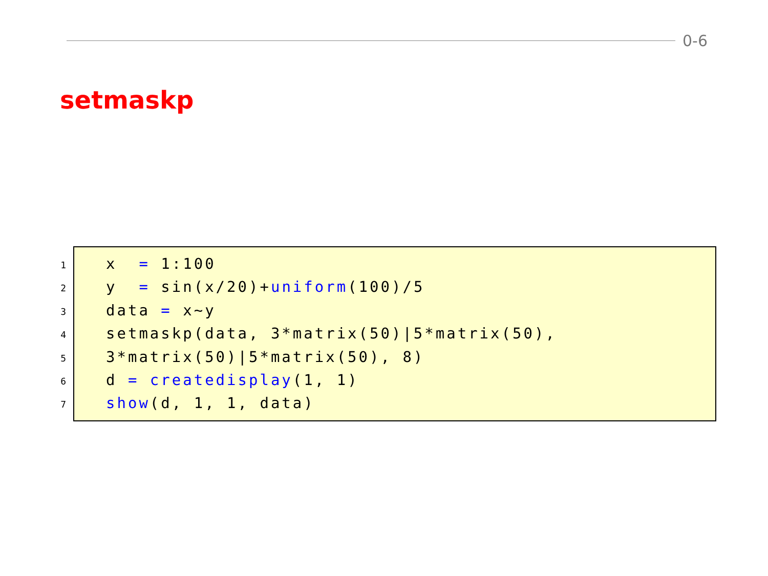0-6
setmaskp
1
2
3
4
5
6
7
x = 1:100
y = sin(x/20)+uniform(100)/5
data = x~y
setmaskp(data, 3*matrix(50)|5*matrix(50),
3*matrix(50)|5*matrix(50), 8)
d = createdisplay(1, 1)
show(d, 1, 1, data)